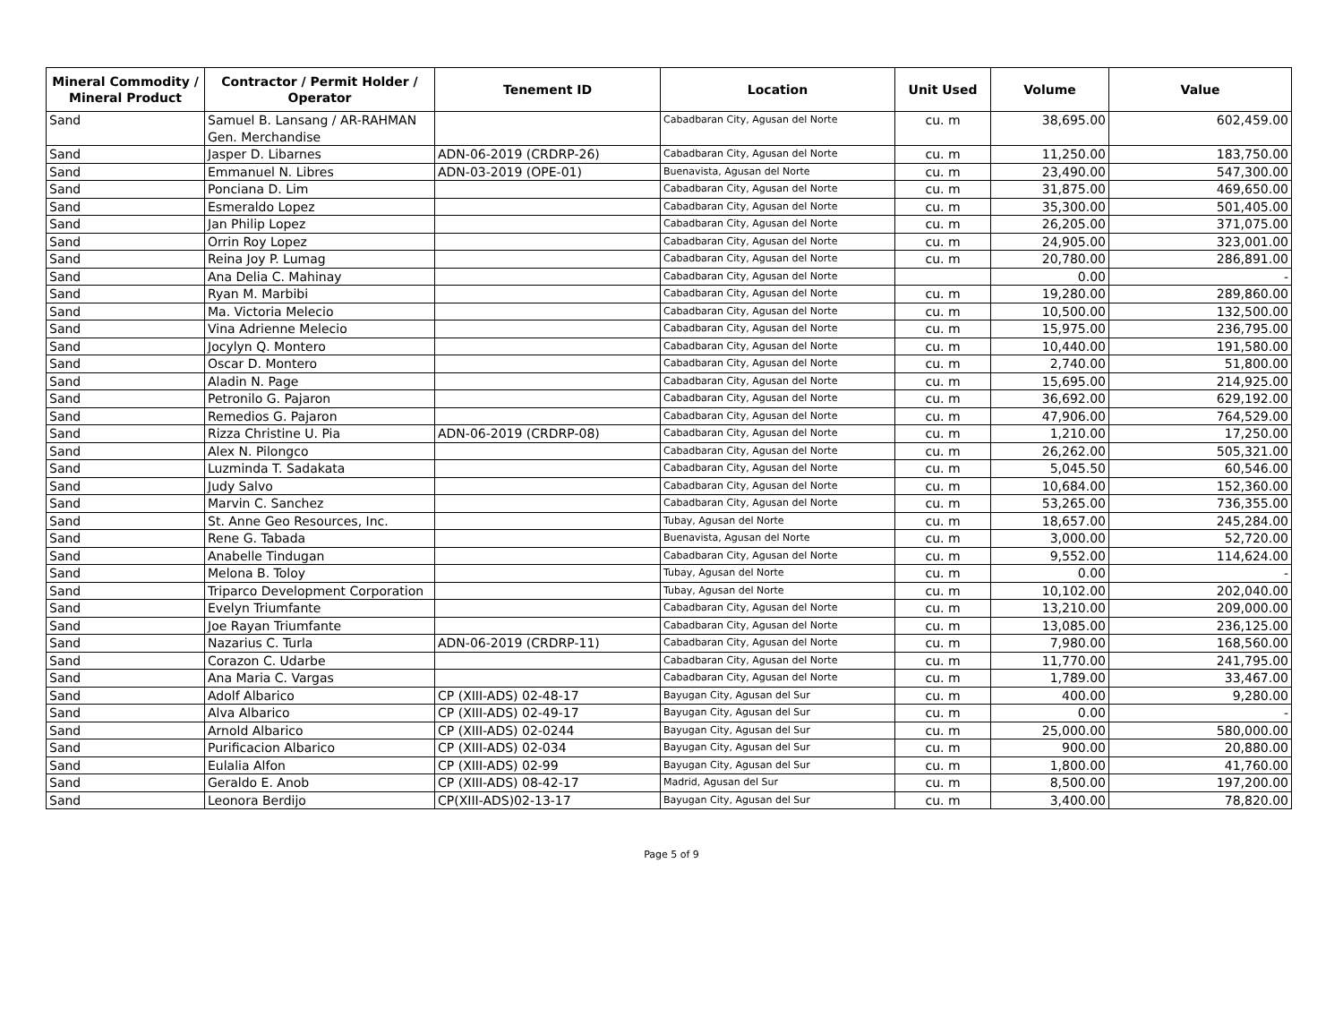| Mineral Commodity / Mineral Product | Contractor / Permit Holder / Operator | Tenement ID | Location | Unit Used | Volume | Value |
| --- | --- | --- | --- | --- | --- | --- |
| Sand | Samuel B. Lansang / AR-RAHMAN Gen. Merchandise | | Cabadbaran City, Agusan del Norte | cu. m | 38,695.00 | 602,459.00 |
| Sand | Jasper D. Libarnes | ADN-06-2019 (CRDRP-26) | Cabadbaran City, Agusan del Norte | cu. m | 11,250.00 | 183,750.00 |
| Sand | Emmanuel N. Libres | ADN-03-2019 (OPE-01) | Buenavista, Agusan del Norte | cu. m | 23,490.00 | 547,300.00 |
| Sand | Ponciana D. Lim | | Cabadbaran City, Agusan del Norte | cu. m | 31,875.00 | 469,650.00 |
| Sand | Esmeraldo Lopez | | Cabadbaran City, Agusan del Norte | cu. m | 35,300.00 | 501,405.00 |
| Sand | Jan Philip Lopez | | Cabadbaran City, Agusan del Norte | cu. m | 26,205.00 | 371,075.00 |
| Sand | Orrin Roy Lopez | | Cabadbaran City, Agusan del Norte | cu. m | 24,905.00 | 323,001.00 |
| Sand | Reina Joy P. Lumag | | Cabadbaran City, Agusan del Norte | cu. m | 20,780.00 | 286,891.00 |
| Sand | Ana Delia C. Mahinay | | Cabadbaran City, Agusan del Norte | | 0.00 | - |
| Sand | Ryan M. Marbibi | | Cabadbaran City, Agusan del Norte | cu. m | 19,280.00 | 289,860.00 |
| Sand | Ma. Victoria Melecio | | Cabadbaran City, Agusan del Norte | cu. m | 10,500.00 | 132,500.00 |
| Sand | Vina Adrienne Melecio | | Cabadbaran City, Agusan del Norte | cu. m | 15,975.00 | 236,795.00 |
| Sand | Jocylyn Q. Montero | | Cabadbaran City, Agusan del Norte | cu. m | 10,440.00 | 191,580.00 |
| Sand | Oscar D. Montero | | Cabadbaran City, Agusan del Norte | cu. m | 2,740.00 | 51,800.00 |
| Sand | Aladin N. Page | | Cabadbaran City, Agusan del Norte | cu. m | 15,695.00 | 214,925.00 |
| Sand | Petronilo G. Pajaron | | Cabadbaran City, Agusan del Norte | cu. m | 36,692.00 | 629,192.00 |
| Sand | Remedios G. Pajaron | | Cabadbaran City, Agusan del Norte | cu. m | 47,906.00 | 764,529.00 |
| Sand | Rizza Christine U. Pia | ADN-06-2019 (CRDRP-08) | Cabadbaran City, Agusan del Norte | cu. m | 1,210.00 | 17,250.00 |
| Sand | Alex N. Pilongco | | Cabadbaran City, Agusan del Norte | cu. m | 26,262.00 | 505,321.00 |
| Sand | Luzminda T. Sadakata | | Cabadbaran City, Agusan del Norte | cu. m | 5,045.50 | 60,546.00 |
| Sand | Judy Salvo | | Cabadbaran City, Agusan del Norte | cu. m | 10,684.00 | 152,360.00 |
| Sand | Marvin C. Sanchez | | Cabadbaran City, Agusan del Norte | cu. m | 53,265.00 | 736,355.00 |
| Sand | St. Anne Geo Resources, Inc. | | Tubay, Agusan del Norte | cu. m | 18,657.00 | 245,284.00 |
| Sand | Rene G. Tabada | | Buenavista, Agusan del Norte | cu. m | 3,000.00 | 52,720.00 |
| Sand | Anabelle Tindugan | | Cabadbaran City, Agusan del Norte | cu. m | 9,552.00 | 114,624.00 |
| Sand | Melona B. Toloy | | Tubay, Agusan del Norte | cu. m | 0.00 | - |
| Sand | Triparco Development Corporation | | Tubay, Agusan del Norte | cu. m | 10,102.00 | 202,040.00 |
| Sand | Evelyn Triumfante | | Cabadbaran City, Agusan del Norte | cu. m | 13,210.00 | 209,000.00 |
| Sand | Joe Rayan Triumfante | | Cabadbaran City, Agusan del Norte | cu. m | 13,085.00 | 236,125.00 |
| Sand | Nazarius C. Turla | ADN-06-2019 (CRDRP-11) | Cabadbaran City, Agusan del Norte | cu. m | 7,980.00 | 168,560.00 |
| Sand | Corazon C. Udarbe | | Cabadbaran City, Agusan del Norte | cu. m | 11,770.00 | 241,795.00 |
| Sand | Ana Maria C. Vargas | | Cabadbaran City, Agusan del Norte | cu. m | 1,789.00 | 33,467.00 |
| Sand | Adolf Albarico | CP (XIII-ADS) 02-48-17 | Bayugan City, Agusan del Sur | cu. m | 400.00 | 9,280.00 |
| Sand | Alva Albarico | CP (XIII-ADS) 02-49-17 | Bayugan City, Agusan del Sur | cu. m | 0.00 | - |
| Sand | Arnold Albarico | CP (XIII-ADS) 02-0244 | Bayugan City, Agusan del Sur | cu. m | 25,000.00 | 580,000.00 |
| Sand | Purificacion Albarico | CP (XIII-ADS) 02-034 | Bayugan City, Agusan del Sur | cu. m | 900.00 | 20,880.00 |
| Sand | Eulalia Alfon | CP (XIII-ADS) 02-99 | Bayugan City, Agusan del Sur | cu. m | 1,800.00 | 41,760.00 |
| Sand | Geraldo E. Anob | CP (XIII-ADS) 08-42-17 | Madrid, Agusan del Sur | cu. m | 8,500.00 | 197,200.00 |
| Sand | Leonora Berdijo | CP(XIII-ADS)02-13-17 | Bayugan City, Agusan del Sur | cu. m | 3,400.00 | 78,820.00 |
Page 5 of 9